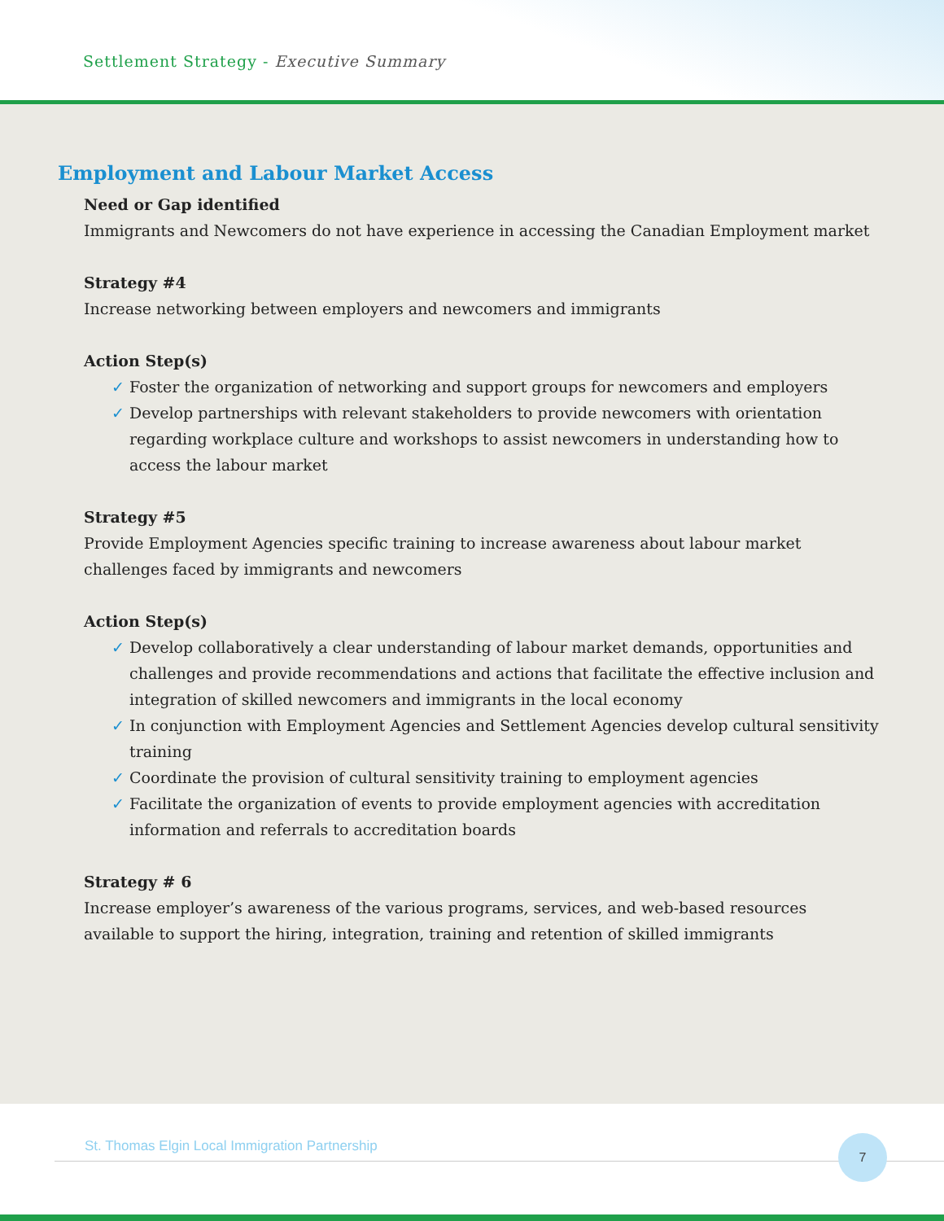Settlement Strategy - Executive Summary
Employment and Labour Market Access
Need or Gap identified
Immigrants and Newcomers do not have experience in accessing the Canadian Employment market
Strategy #4
Increase networking between employers and newcomers and immigrants
Action Step(s)
✓ Foster the organization of networking and support groups for newcomers and employers
✓ Develop partnerships with relevant stakeholders to provide newcomers with orientation regarding workplace culture and workshops to assist newcomers in understanding how to access the labour market
Strategy #5
Provide Employment Agencies specific training to increase awareness about labour market challenges faced by immigrants and newcomers
Action Step(s)
✓ Develop collaboratively a clear understanding of labour market demands, opportunities and challenges and provide recommendations and actions that facilitate the effective inclusion and integration of skilled newcomers and immigrants in the local economy
✓ In conjunction with Employment Agencies and Settlement Agencies develop cultural sensitivity training
✓ Coordinate the provision of cultural sensitivity training to employment agencies
✓ Facilitate the organization of events to provide employment agencies with accreditation information and referrals to accreditation boards
Strategy # 6
Increase employer’s awareness of the various programs, services, and web-based resources available to support the hiring, integration, training and retention of skilled immigrants
St. Thomas Elgin Local Immigration Partnership
7